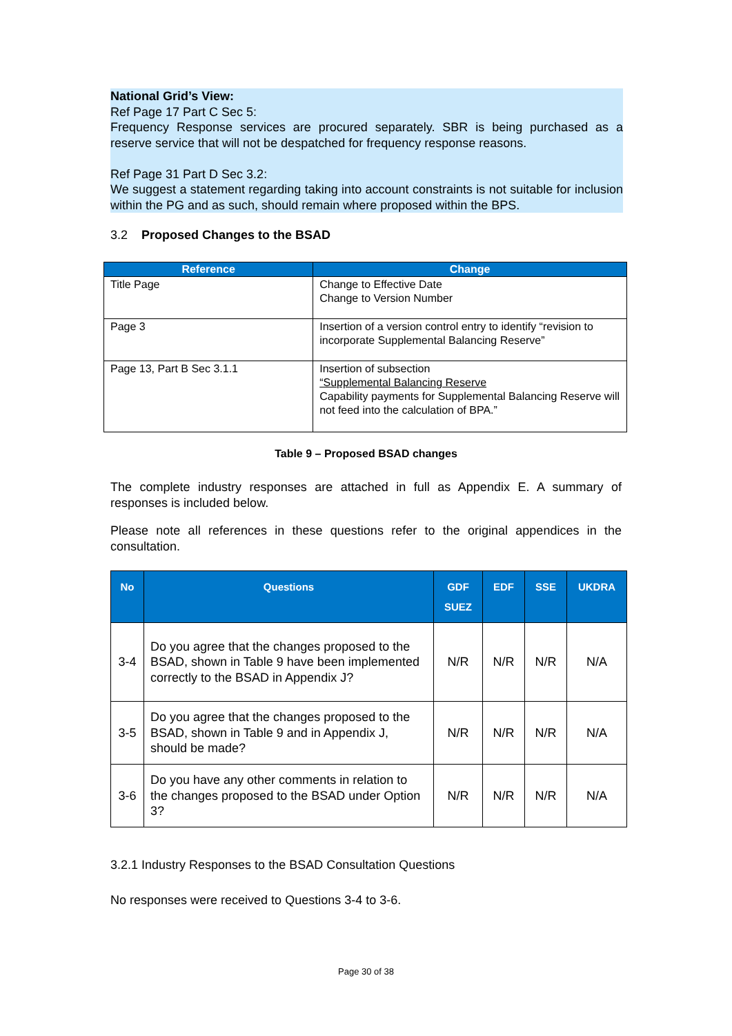National Grid’s View:
Ref Page 17 Part C Sec 5:
Frequency Response services are procured separately. SBR is being purchased as a reserve service that will not be despatched for frequency response reasons.
Ref Page 31 Part D Sec 3.2:
We suggest a statement regarding taking into account constraints is not suitable for inclusion within the PG and as such, should remain where proposed within the BPS.
3.2 Proposed Changes to the BSAD
| Reference | Change |
| --- | --- |
| Title Page | Change to Effective Date Change to Version Number |
| Page 3 | Insertion of a version control entry to identify “revision to incorporate Supplemental Balancing Reserve” |
| Page 13, Part B Sec 3.1.1 | Insertion of subsection “Supplemental Balancing Reserve Capability payments for Supplemental Balancing Reserve will not feed into the calculation of BPA.” |
Table 9 – Proposed BSAD changes
The complete industry responses are attached in full as Appendix E. A summary of responses is included below.
Please note all references in these questions refer to the original appendices in the consultation.
| No | Questions | GDF SUEZ | EDF | SSE | UKDRA |
| --- | --- | --- | --- | --- | --- |
| 3-4 | Do you agree that the changes proposed to the BSAD, shown in Table 9 have been implemented correctly to the BSAD in Appendix J? | N/R | N/R | N/R | N/A |
| 3-5 | Do you agree that the changes proposed to the BSAD, shown in Table 9 and in Appendix J, should be made? | N/R | N/R | N/R | N/A |
| 3-6 | Do you have any other comments in relation to the changes proposed to the BSAD under Option 3? | N/R | N/R | N/R | N/A |
3.2.1 Industry Responses to the BSAD Consultation Questions
No responses were received to Questions 3-4 to 3-6.
Page 30 of 38